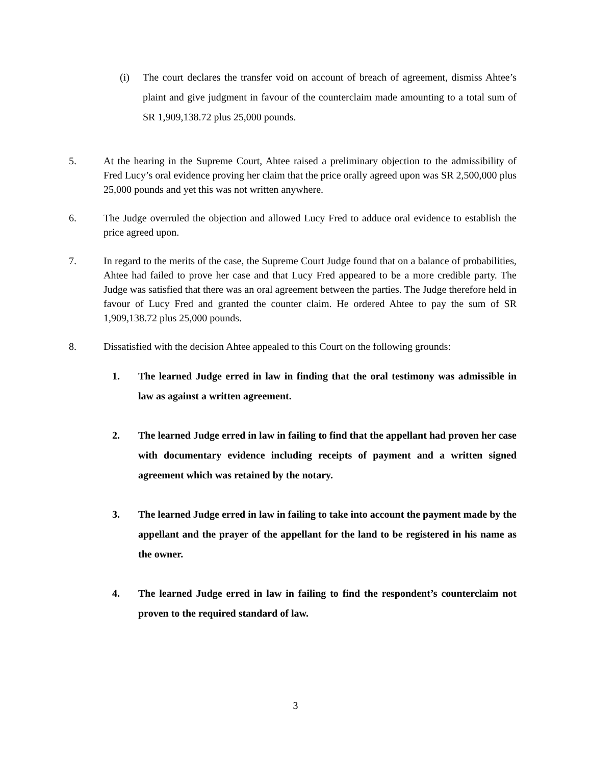(i) The court declares the transfer void on account of breach of agreement, dismiss Ahtee’s plaint and give judgment in favour of the counterclaim made amounting to a total sum of SR 1,909,138.72 plus 25,000 pounds.
5. At the hearing in the Supreme Court, Ahtee raised a preliminary objection to the admissibility of Fred Lucy’s oral evidence proving her claim that the price orally agreed upon was SR 2,500,000 plus 25,000 pounds and yet this was not written anywhere.
6. The Judge overruled the objection and allowed Lucy Fred to adduce oral evidence to establish the price agreed upon.
7. In regard to the merits of the case, the Supreme Court Judge found that on a balance of probabilities, Ahtee had failed to prove her case and that Lucy Fred appeared to be a more credible party. The Judge was satisfied that there was an oral agreement between the parties. The Judge therefore held in favour of Lucy Fred and granted the counter claim. He ordered Ahtee to pay the sum of SR 1,909,138.72 plus 25,000 pounds.
8. Dissatisfied with the decision Ahtee appealed to this Court on the following grounds:
1. The learned Judge erred in law in finding that the oral testimony was admissible in law as against a written agreement.
2. The learned Judge erred in law in failing to find that the appellant had proven her case with documentary evidence including receipts of payment and a written signed agreement which was retained by the notary.
3. The learned Judge erred in law in failing to take into account the payment made by the appellant and the prayer of the appellant for the land to be registered in his name as the owner.
4. The learned Judge erred in law in failing to find the respondent’s counterclaim not proven to the required standard of law.
3